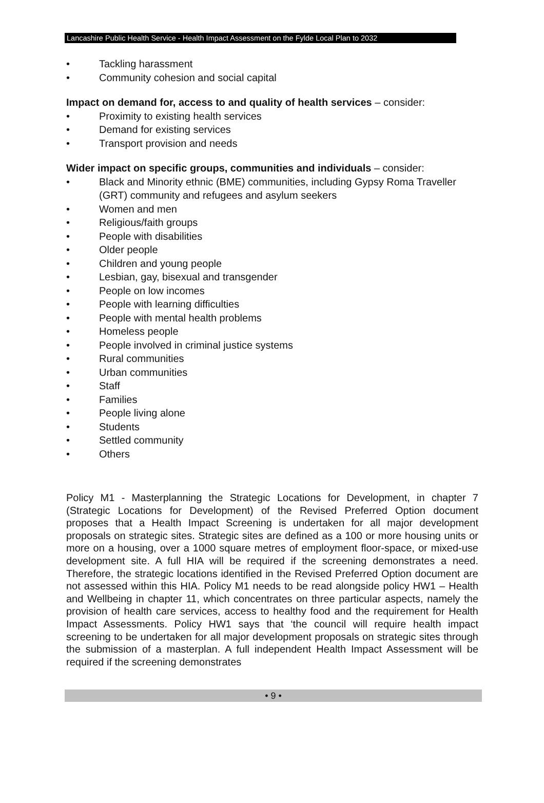Lancashire Public Health Service - Health Impact Assessment on the Fylde Local Plan to 2032
• Tackling harassment
• Community cohesion and social capital
Impact on demand for, access to and quality of health services – consider:
• Proximity to existing health services
• Demand for existing services
• Transport provision and needs
Wider impact on specific groups, communities and individuals – consider:
• Black and Minority ethnic (BME) communities, including Gypsy Roma Traveller (GRT) community and refugees and asylum seekers
• Women and men
• Religious/faith groups
• People with disabilities
• Older people
• Children and young people
• Lesbian, gay, bisexual and transgender
• People on low incomes
• People with learning difficulties
• People with mental health problems
• Homeless people
• People involved in criminal justice systems
• Rural communities
• Urban communities
• Staff
• Families
• People living alone
• Students
• Settled community
• Others
Policy M1 - Masterplanning the Strategic Locations for Development, in chapter 7 (Strategic Locations for Development) of the Revised Preferred Option document proposes that a Health Impact Screening is undertaken for all major development proposals on strategic sites. Strategic sites are defined as a 100 or more housing units or more on a housing, over a 1000 square metres of employment floor-space, or mixed-use development site. A full HIA will be required if the screening demonstrates a need. Therefore, the strategic locations identified in the Revised Preferred Option document are not assessed within this HIA. Policy M1 needs to be read alongside policy HW1 – Health and Wellbeing in chapter 11, which concentrates on three particular aspects, namely the provision of health care services, access to healthy food and the requirement for Health Impact Assessments. Policy HW1 says that ‘the council will require health impact screening to be undertaken for all major development proposals on strategic sites through the submission of a masterplan. A full independent Health Impact Assessment will be required if the screening demonstrates
• 9 •